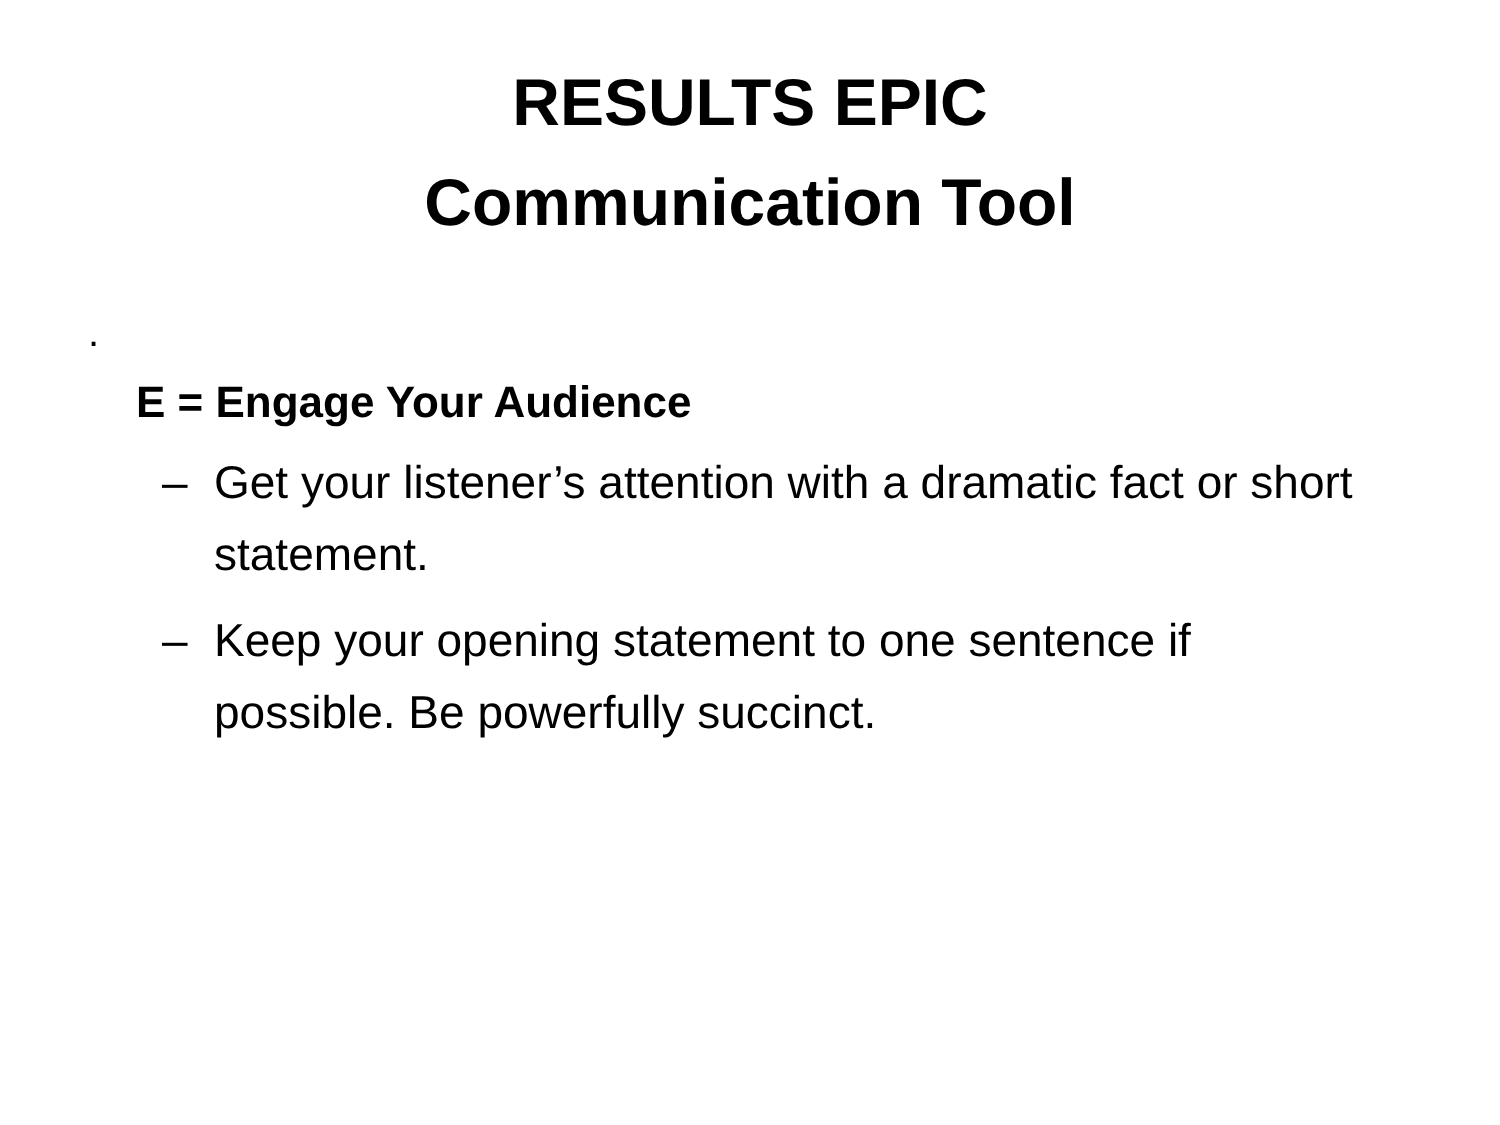RESULTS EPIC
Communication Tool
.
E = Engage Your Audience
– Get your listener’s attention with a dramatic fact or short statement.
– Keep your opening statement to one sentence if possible. Be powerfully succinct.